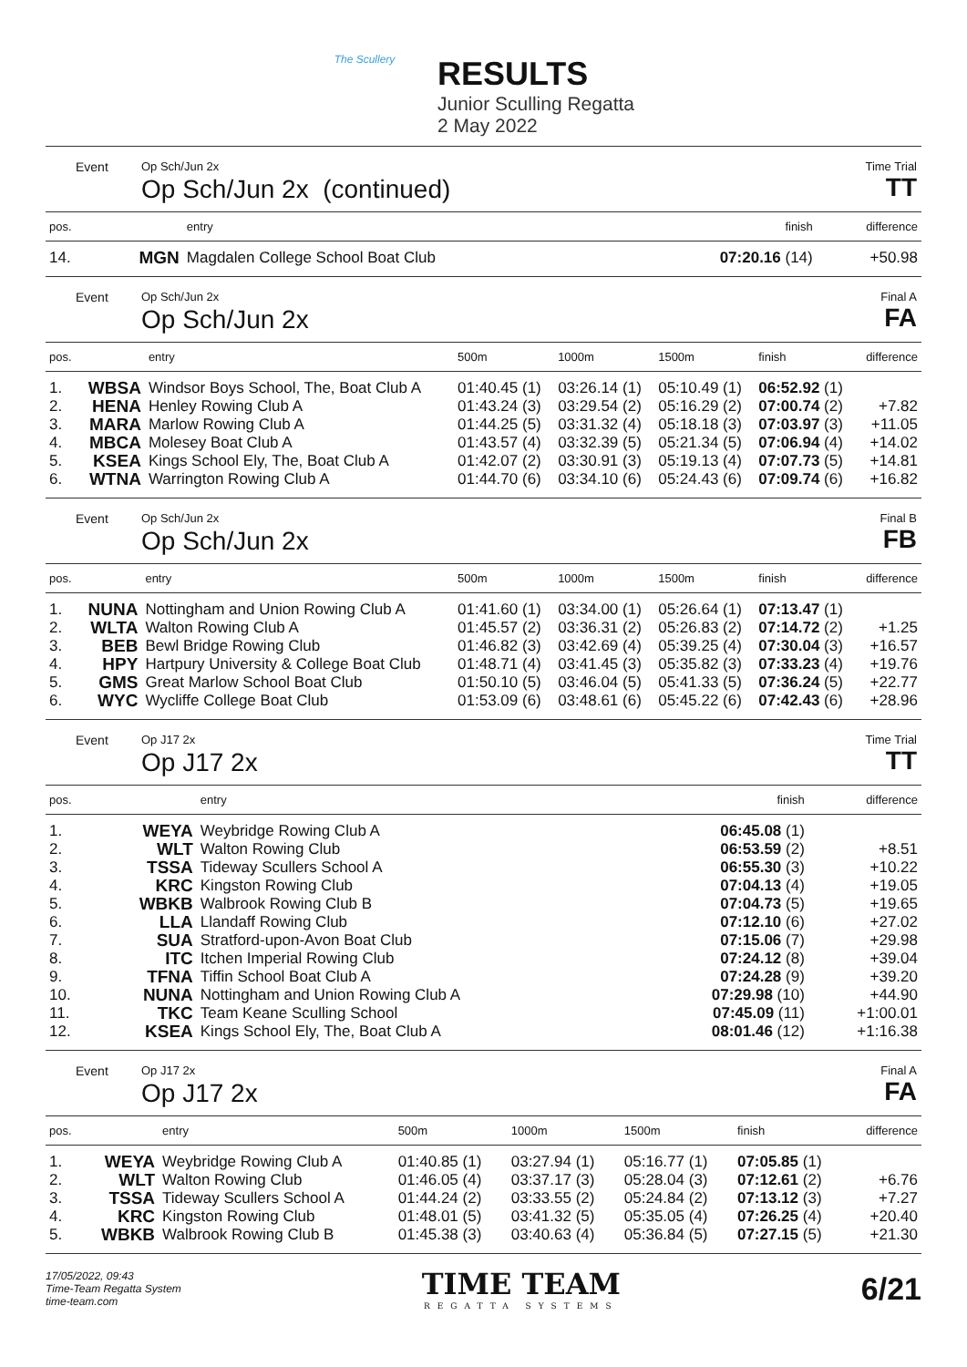The Scullery
RESULTS
Junior Sculling Regatta
2 May 2022
Event Op Sch/Jun 2x
Op Sch/Jun 2x (continued)
Time Trial
TT
| pos. | | entry | finish | difference |
| --- | --- | --- | --- | --- |
| 14. | MGN | Magdalen College School Boat Club | 07:20.16 (14) | +50.98 |
Event Op Sch/Jun 2x
Op Sch/Jun 2x
Final A
FA
| pos. | | entry | 500m | 1000m | 1500m | finish | difference |
| --- | --- | --- | --- | --- | --- | --- | --- |
| 1. | WBSA | Windsor Boys School, The, Boat Club A | 01:40.45 (1) | 03:26.14 (1) | 05:10.49 (1) | 06:52.92 (1) | |
| 2. | HENA | Henley Rowing Club A | 01:43.24 (3) | 03:29.54 (2) | 05:16.29 (2) | 07:00.74 (2) | +7.82 |
| 3. | MARA | Marlow Rowing Club A | 01:44.25 (5) | 03:31.32 (4) | 05:18.18 (3) | 07:03.97 (3) | +11.05 |
| 4. | MBCA | Molesey Boat Club A | 01:43.57 (4) | 03:32.39 (5) | 05:21.34 (5) | 07:06.94 (4) | +14.02 |
| 5. | KSEA | Kings School Ely, The, Boat Club A | 01:42.07 (2) | 03:30.91 (3) | 05:19.13 (4) | 07:07.73 (5) | +14.81 |
| 6. | WTNA | Warrington Rowing Club A | 01:44.70 (6) | 03:34.10 (6) | 05:24.43 (6) | 07:09.74 (6) | +16.82 |
Event Op Sch/Jun 2x
Op Sch/Jun 2x
Final B
FB
| pos. | | entry | 500m | 1000m | 1500m | finish | difference |
| --- | --- | --- | --- | --- | --- | --- | --- |
| 1. | NUNA | Nottingham and Union Rowing Club A | 01:41.60 (1) | 03:34.00 (1) | 05:26.64 (1) | 07:13.47 (1) | |
| 2. | WLTA | Walton Rowing Club A | 01:45.57 (2) | 03:36.31 (2) | 05:26.83 (2) | 07:14.72 (2) | +1.25 |
| 3. | BEB | Bewl Bridge Rowing Club | 01:46.82 (3) | 03:42.69 (4) | 05:39.25 (4) | 07:30.04 (3) | +16.57 |
| 4. | HPY | Hartpury University & College Boat Club | 01:48.71 (4) | 03:41.45 (3) | 05:35.82 (3) | 07:33.23 (4) | +19.76 |
| 5. | GMS | Great Marlow School Boat Club | 01:50.10 (5) | 03:46.04 (5) | 05:41.33 (5) | 07:36.24 (5) | +22.77 |
| 6. | WYC | Wycliffe College Boat Club | 01:53.09 (6) | 03:48.61 (6) | 05:45.22 (6) | 07:42.43 (6) | +28.96 |
Event Op J17 2x
Op J17 2x
Time Trial
TT
| pos. | | entry | finish | difference |
| --- | --- | --- | --- | --- |
| 1. | WEYA | Weybridge Rowing Club A | 06:45.08 (1) | |
| 2. | WLT | Walton Rowing Club | 06:53.59 (2) | +8.51 |
| 3. | TSSA | Tideway Scullers School A | 06:55.30 (3) | +10.22 |
| 4. | KRC | Kingston Rowing Club | 07:04.13 (4) | +19.05 |
| 5. | WBKB | Walbrook Rowing Club B | 07:04.73 (5) | +19.65 |
| 6. | LLA | Llandaff Rowing Club | 07:12.10 (6) | +27.02 |
| 7. | SUA | Stratford-upon-Avon Boat Club | 07:15.06 (7) | +29.98 |
| 8. | ITC | Itchen Imperial Rowing Club | 07:24.12 (8) | +39.04 |
| 9. | TFNA | Tiffin School Boat Club A | 07:24.28 (9) | +39.20 |
| 10. | NUNA | Nottingham and Union Rowing Club A | 07:29.98 (10) | +44.90 |
| 11. | TKC | Team Keane Sculling School | 07:45.09 (11) | +1:00.01 |
| 12. | KSEA | Kings School Ely, The, Boat Club A | 08:01.46 (12) | +1:16.38 |
Event Op J17 2x
Op J17 2x
Final A
FA
| pos. | | entry | 500m | 1000m | 1500m | finish | difference |
| --- | --- | --- | --- | --- | --- | --- | --- |
| 1. | WEYA | Weybridge Rowing Club A | 01:40.85 (1) | 03:27.94 (1) | 05:16.77 (1) | 07:05.85 (1) | |
| 2. | WLT | Walton Rowing Club | 01:46.05 (4) | 03:37.17 (3) | 05:28.04 (3) | 07:12.61 (2) | +6.76 |
| 3. | TSSA | Tideway Scullers School A | 01:44.24 (2) | 03:33.55 (2) | 05:24.84 (2) | 07:13.12 (3) | +7.27 |
| 4. | KRC | Kingston Rowing Club | 01:48.01 (5) | 03:41.32 (5) | 05:35.05 (4) | 07:26.25 (4) | +20.40 |
| 5. | WBKB | Walbrook Rowing Club B | 01:45.38 (3) | 03:40.63 (4) | 05:36.84 (5) | 07:27.15 (5) | +21.30 |
17/05/2022, 09:43
Time-Team Regatta System
time-team.com
TIME TEAM
REGATTA SYSTEMS
6/21